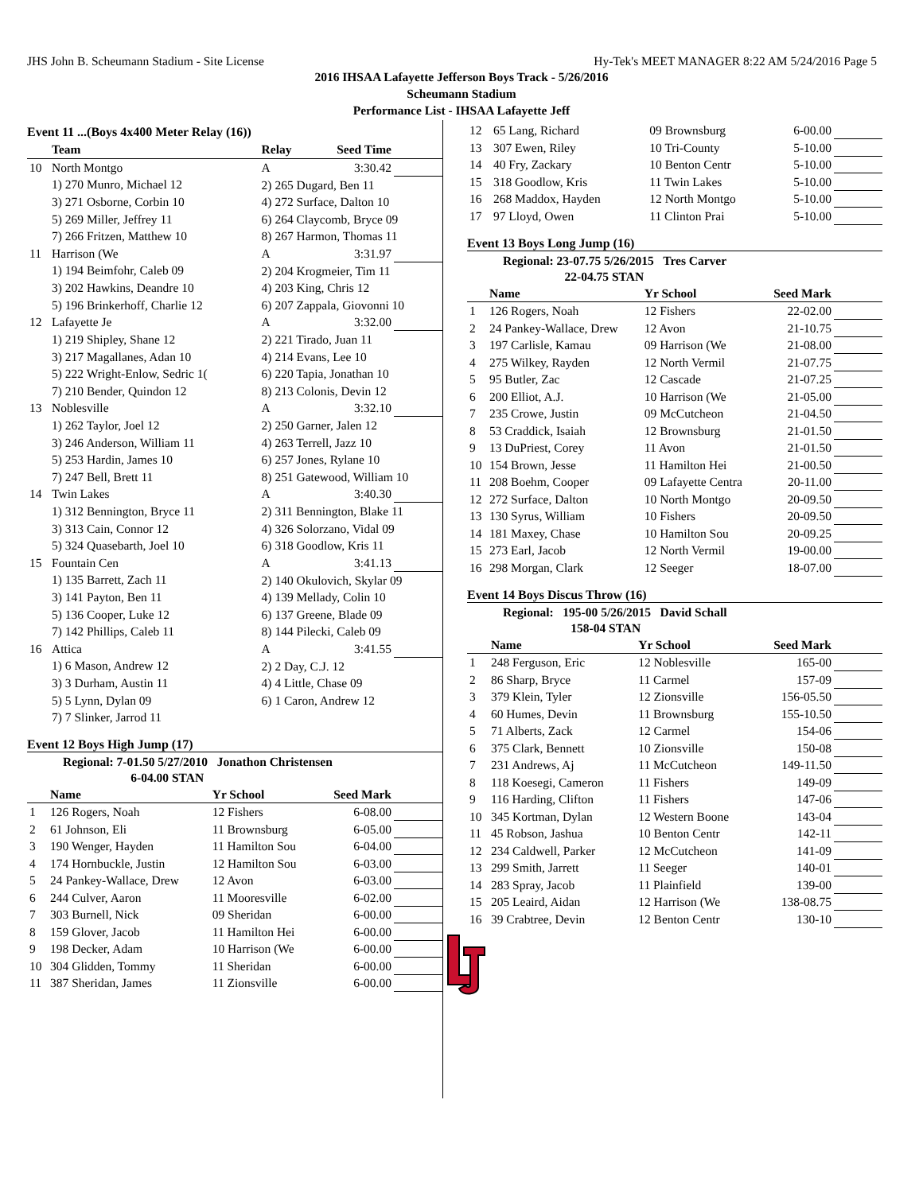JHS John B. Scheumann Stadium - Site License Hy-Tek's MEET MANAGER 8:22 AM 5/24/2016 Page 5
2016 IHSAA Lafayette Jefferson Boys Track - 5/26/2016
Scheumann Stadium
Performance List - IHSAA Lafayette Jeff
Event 11 ...(Boys 4x400 Meter Relay (16))
| | Team | Relay | Seed Time | |
| --- | --- | --- | --- | --- |
| 10 | North Montgo | A | 3:30.42 | |
| | 1) 270 Munro, Michael 12 | 2) 265 Dugard, Ben 11 | | |
| | 3) 271 Osborne, Corbin 10 | 4) 272 Surface, Dalton 10 | | |
| | 5) 269 Miller, Jeffrey 11 | 6) 264 Claycomb, Bryce 09 | | |
| | 7) 266 Fritzen, Matthew 10 | 8) 267 Harmon, Thomas 11 | | |
| 11 | Harrison (We | A | 3:31.97 | |
| | 1) 194 Beimfohr, Caleb 09 | 2) 204 Krogmeier, Tim 11 | | |
| | 3) 202 Hawkins, Deandre 10 | 4) 203 King, Chris 12 | | |
| | 5) 196 Brinkerhoff, Charlie 12 | 6) 207 Zappala, Giovonni 10 | | |
| 12 | Lafayette Je | A | 3:32.00 | |
| | 1) 219 Shipley, Shane 12 | 2) 221 Tirado, Juan 11 | | |
| | 3) 217 Magallanes, Adan 10 | 4) 214 Evans, Lee 10 | | |
| | 5) 222 Wright-Enlow, Sedric 1( | 6) 220 Tapia, Jonathan 10 | | |
| | 7) 210 Bender, Quindon 12 | 8) 213 Colonis, Devin 12 | | |
| 13 | Noblesville | A | 3:32.10 | |
| | 1) 262 Taylor, Joel 12 | 2) 250 Garner, Jalen 12 | | |
| | 3) 246 Anderson, William 11 | 4) 263 Terrell, Jazz 10 | | |
| | 5) 253 Hardin, James 10 | 6) 257 Jones, Rylane 10 | | |
| | 7) 247 Bell, Brett 11 | 8) 251 Gatewood, William 10 | | |
| 14 | Twin Lakes | A | 3:40.30 | |
| | 1) 312 Bennington, Bryce 11 | 2) 311 Bennington, Blake 11 | | |
| | 3) 313 Cain, Connor 12 | 4) 326 Solorzano, Vidal 09 | | |
| | 5) 324 Quasebarth, Joel 10 | 6) 318 Goodlow, Kris 11 | | |
| 15 | Fountain Cen | A | 3:41.13 | |
| | 1) 135 Barrett, Zach 11 | 2) 140 Okulovich, Skylar 09 | | |
| | 3) 141 Payton, Ben 11 | 4) 139 Mellady, Colin 10 | | |
| | 5) 136 Cooper, Luke 12 | 6) 137 Greene, Blade 09 | | |
| | 7) 142 Phillips, Caleb 11 | 8) 144 Pilecki, Caleb 09 | | |
| 16 | Attica | A | 3:41.55 | |
| | 1) 6 Mason, Andrew 12 | 2) 2 Day, C.J. 12 | | |
| | 3) 3 Durham, Austin 11 | 4) 4 Little, Chase 09 | | |
| | 5) 5 Lynn, Dylan 09 | 6) 1 Caron, Andrew 12 | | |
| | 7) 7 Slinker, Jarrod 11 | | | |
Event 12 Boys High Jump (17)
Regional: 7-01.50 5/27/2010 Jonathon Christensen
6-04.00 STAN
| | Name | Yr School | Seed Mark | |
| --- | --- | --- | --- | --- |
| 1 | 126 Rogers, Noah | 12 Fishers | 6-08.00 | |
| 2 | 61 Johnson, Eli | 11 Brownsburg | 6-05.00 | |
| 3 | 190 Wenger, Hayden | 11 Hamilton Sou | 6-04.00 | |
| 4 | 174 Hornbuckle, Justin | 12 Hamilton Sou | 6-03.00 | |
| 5 | 24 Pankey-Wallace, Drew | 12 Avon | 6-03.00 | |
| 6 | 244 Culver, Aaron | 11 Mooresville | 6-02.00 | |
| 7 | 303 Burnell, Nick | 09 Sheridan | 6-00.00 | |
| 8 | 159 Glover, Jacob | 11 Hamilton Hei | 6-00.00 | |
| 9 | 198 Decker, Adam | 10 Harrison (We | 6-00.00 | |
| 10 | 304 Glidden, Tommy | 11 Sheridan | 6-00.00 | |
| 11 | 387 Sheridan, James | 11 Zionsville | 6-00.00 | |
| 12 | 65 Lang, Richard | 09 Brownsburg | 6-00.00 | |
| 13 | 307 Ewen, Riley | 10 Tri-County | 5-10.00 | |
| 14 | 40 Fry, Zackary | 10 Benton Centr | 5-10.00 | |
| 15 | 318 Goodlow, Kris | 11 Twin Lakes | 5-10.00 | |
| 16 | 268 Maddox, Hayden | 12 North Montgo | 5-10.00 | |
| 17 | 97 Lloyd, Owen | 11 Clinton Prai | 5-10.00 | |
Event 13 Boys Long Jump (16)
Regional: 23-07.75 5/26/2015 Tres Carver
22-04.75 STAN
| | Name | Yr School | Seed Mark | |
| --- | --- | --- | --- | --- |
| 1 | 126 Rogers, Noah | 12 Fishers | 22-02.00 | |
| 2 | 24 Pankey-Wallace, Drew | 12 Avon | 21-10.75 | |
| 3 | 197 Carlisle, Kamau | 09 Harrison (We | 21-08.00 | |
| 4 | 275 Wilkey, Rayden | 12 North Vermil | 21-07.75 | |
| 5 | 95 Butler, Zac | 12 Cascade | 21-07.25 | |
| 6 | 200 Elliot, A.J. | 10 Harrison (We | 21-05.00 | |
| 7 | 235 Crowe, Justin | 09 McCutcheon | 21-04.50 | |
| 8 | 53 Craddick, Isaiah | 12 Brownsburg | 21-01.50 | |
| 9 | 13 DuPriest, Corey | 11 Avon | 21-01.50 | |
| 10 | 154 Brown, Jesse | 11 Hamilton Hei | 21-00.50 | |
| 11 | 208 Boehm, Cooper | 09 Lafayette Centra | 20-11.00 | |
| 12 | 272 Surface, Dalton | 10 North Montgo | 20-09.50 | |
| 13 | 130 Syrus, William | 10 Fishers | 20-09.50 | |
| 14 | 181 Maxey, Chase | 10 Hamilton Sou | 20-09.25 | |
| 15 | 273 Earl, Jacob | 12 North Vermil | 19-00.00 | |
| 16 | 298 Morgan, Clark | 12 Seeger | 18-07.00 | |
Event 14 Boys Discus Throw (16)
Regional: 195-00 5/26/2015 David Schall
158-04 STAN
| | Name | Yr School | Seed Mark | |
| --- | --- | --- | --- | --- |
| 1 | 248 Ferguson, Eric | 12 Noblesville | 165-00 | |
| 2 | 86 Sharp, Bryce | 11 Carmel | 157-09 | |
| 3 | 379 Klein, Tyler | 12 Zionsville | 156-05.50 | |
| 4 | 60 Humes, Devin | 11 Brownsburg | 155-10.50 | |
| 5 | 71 Alberts, Zack | 12 Carmel | 154-06 | |
| 6 | 375 Clark, Bennett | 10 Zionsville | 150-08 | |
| 7 | 231 Andrews, Aj | 11 McCutcheon | 149-11.50 | |
| 8 | 118 Koesegi, Cameron | 11 Fishers | 149-09 | |
| 9 | 116 Harding, Clifton | 11 Fishers | 147-06 | |
| 10 | 345 Kortman, Dylan | 12 Western Boone | 143-04 | |
| 11 | 45 Robson, Jashua | 10 Benton Centr | 142-11 | |
| 12 | 234 Caldwell, Parker | 12 McCutcheon | 141-09 | |
| 13 | 299 Smith, Jarrett | 11 Seeger | 140-01 | |
| 14 | 283 Spray, Jacob | 11 Plainfield | 139-00 | |
| 15 | 205 Leaird, Aidan | 12 Harrison (We | 138-08.75 | |
| 16 | 39 Crabtree, Devin | 12 Benton Centr | 130-10 | |